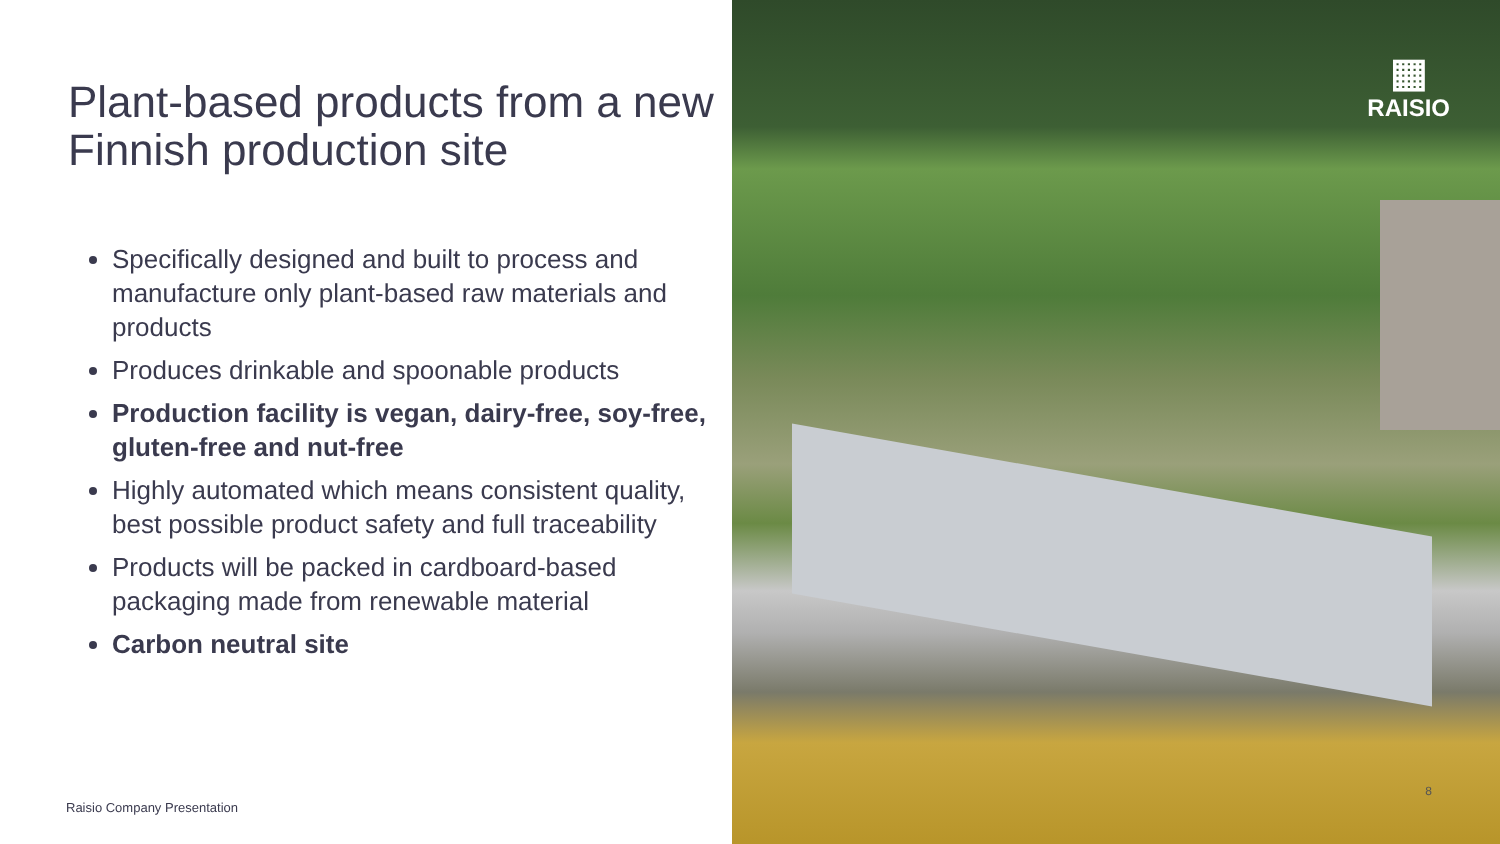Plant-based products from a new Finnish production site
Specifically designed and built to process and manufacture only plant-based raw materials and products
Produces drinkable and spoonable products
Production facility is vegan, dairy-free, soy-free, gluten-free and nut-free
Highly automated which means consistent quality, best possible product safety and full traceability
Products will be packed in cardboard-based packaging made from renewable material
Carbon neutral site
Raisio Company Presentation
▦
RAISIO
8